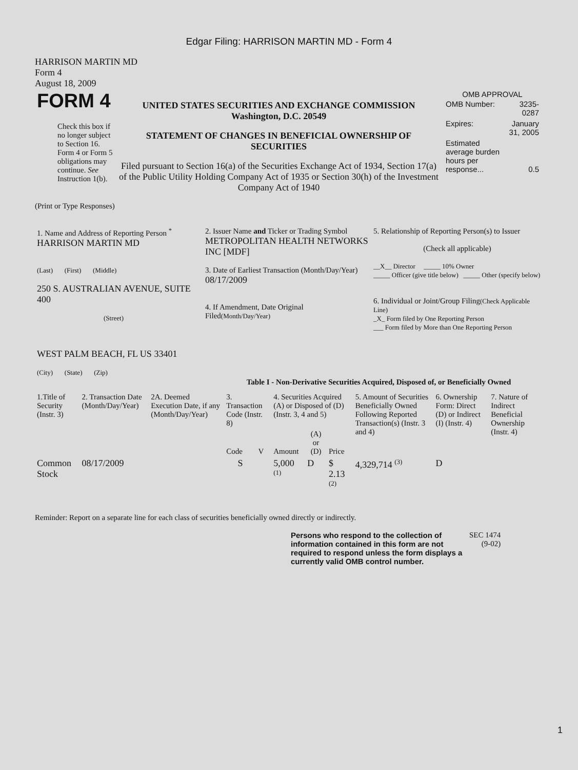Edgar Filing: HARRISON MARTIN MD - Form 4
HARRISON MARTIN MD
Form 4
August 18, 2009
| FORM 4 Check this box if no longer subject to Section 16. Form 4 or Form 5 obligations may continue. See Instruction 1(b). | UNITED STATES SECURITIES AND EXCHANGE COMMISSION Washington, D.C. 20549 STATEMENT OF CHANGES IN BENEFICIAL OWNERSHIP OF SECURITIES Filed pursuant to Section 16(a) of the Securities Exchange Act of 1934, Section 17(a) of the Public Utility Holding Company Act of 1935 or Section 30(h) of the Investment Company Act of 1940 | OMB APPROVAL / OMB Number: / 3235-0287 / / Expires: / January 31, 2005 / / Estimated average burden hours per response... / 0.5 / |
(Print or Type Responses)
| 1. Name and Address of Reporting Person <sup>*</sup> HARRISON MARTIN MD (Last) (First) (Middle) 250 S. AUSTRALIAN AVENUE, SUITE 400 (Street) WEST PALM BEACH, FL US 33401 (City) (State) (Zip) | 2. Issuer Name and Ticker or Trading Symbol METROPOLITAN HEALTH NETWORKS INC [MDF] 3. Date of Earliest Transaction (Month/Day/Year) 08/17/2009 4. If Amendment, Date Original Filed (Month/Day/Year) | 5. Relationship of Reporting Person(s) to Issuer (Check all applicable) __X__ Director _____ 10% Owner _____ Officer (give title below) _____ Other (specify below) 6. Individual or Joint/Group Filing (Check Applicable Line) _X_ Form filed by One Reporting Person ___ Form filed by More than One Reporting Person |
Table I - Non-Derivative Securities Acquired, Disposed of, or Beneficially Owned
| 1.Title of Security (Instr. 3) | 2. Transaction Date (Month/Day/Year) | 2A. Deemed Execution Date, if any (Month/Day/Year) | 3. Transaction Code (Instr. 8) | | 4. Securities Acquired (A) or Disposed of (D) (Instr. 3, 4 and 5) | | | 5. Amount of Securities Beneficially Owned Following Reported Transaction(s) (Instr. 3 and 4) | 6. Ownership Form: Direct (D) or Indirect (I) (Instr. 4) | 7. Nature of Indirect Beneficial Ownership (Instr. 4) |
| --- | --- | --- | --- | --- | --- | --- | --- | --- | --- | --- |
| | | | Code | V | Amount | (A) or (D) | Price | | | |
| Common Stock | 08/17/2009 | | S | | 5,000 <sup>(1)</sup> | D | $ 2.13 <sup>(2)</sup> | 4,329,714 <sup>(3)</sup> | D | |
Reminder: Report on a separate line for each class of securities beneficially owned directly or indirectly.
| Persons who respond to the collection of information contained in this form are not required to respond unless the form displays a currently valid OMB control number. | SEC 1474 (9-02) |
1